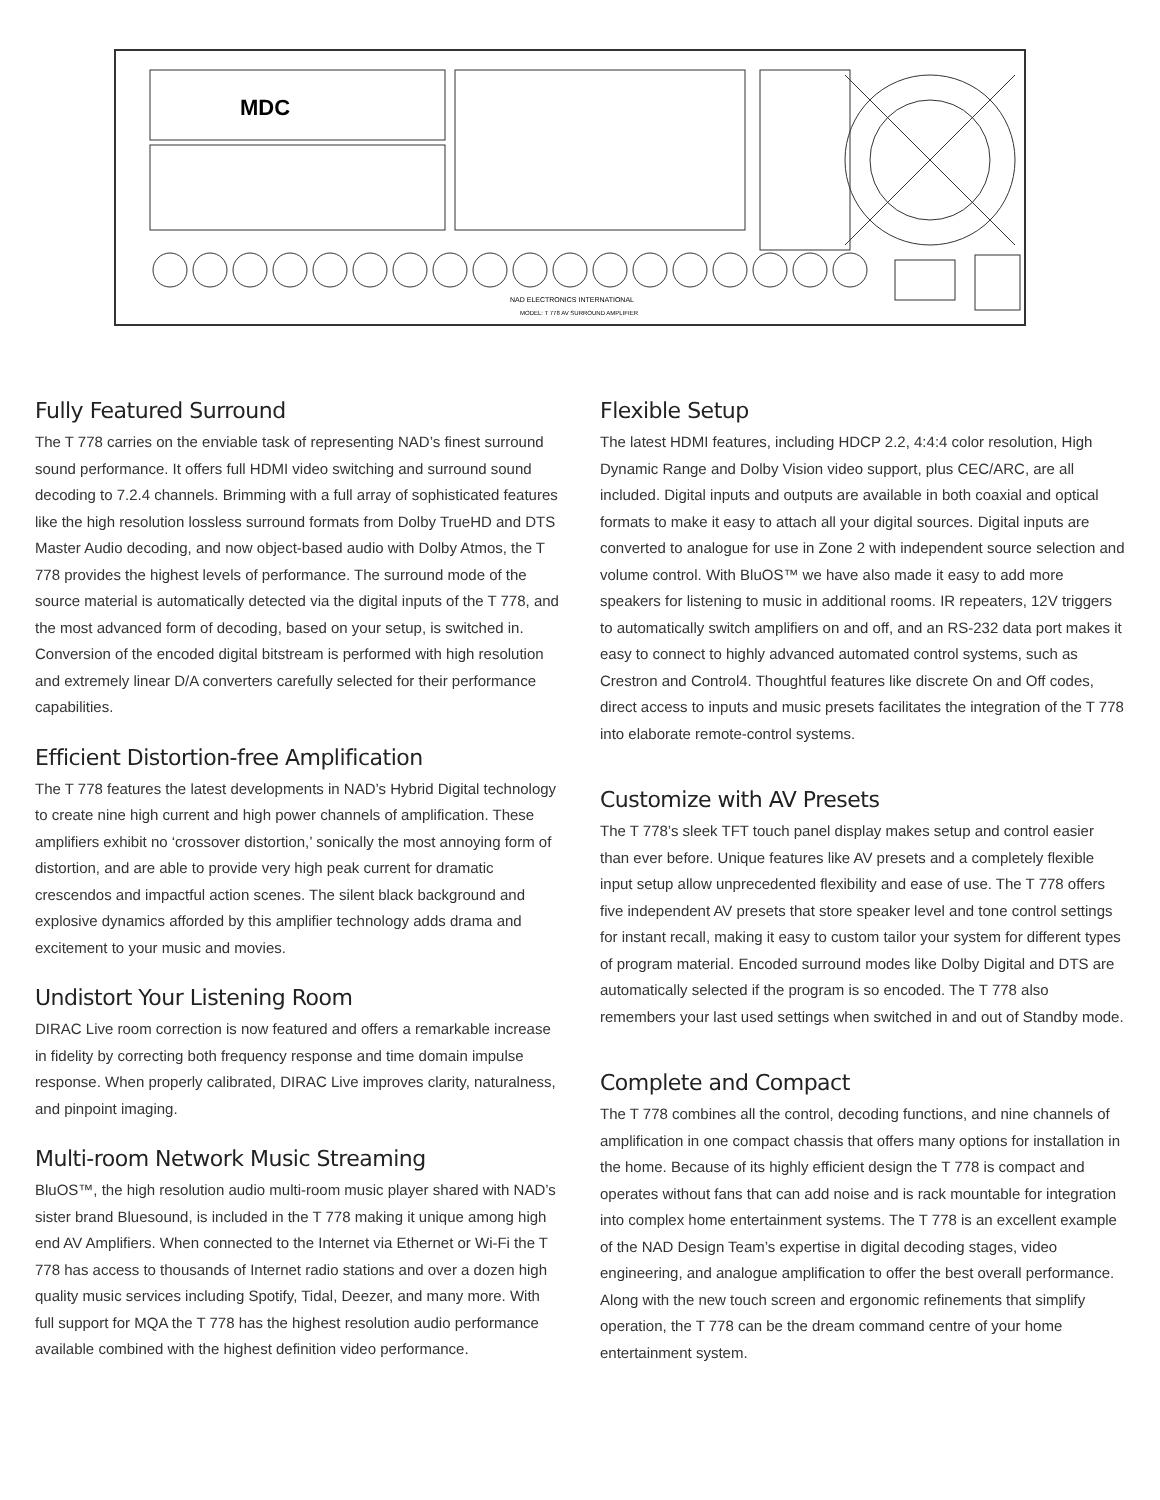MDC
NAD ELECTRONICS INTERNATIONAL
MODEL: T 778 AV SURROUND AMPLIFIER
Fully Featured Surround
The T 778 carries on the enviable task of representing NAD’s finest surround sound performance. It offers full HDMI video switching and surround sound decoding to 7.2.4 channels. Brimming with a full array of sophisticated features like the high resolution lossless surround formats from Dolby TrueHD and DTS Master Audio decoding, and now object-based audio with Dolby Atmos, the T 778 provides the highest levels of performance. The surround mode of the source material is automatically detected via the digital inputs of the T 778, and the most advanced form of decoding, based on your setup, is switched in. Conversion of the encoded digital bitstream is performed with high resolution and extremely linear D/A converters carefully selected for their performance capabilities.
Efficient Distortion-free Amplification
The T 778 features the latest developments in NAD’s Hybrid Digital technology to create nine high current and high power channels of amplification. These amplifiers exhibit no ‘crossover distortion,’ sonically the most annoying form of distortion, and are able to provide very high peak current for dramatic crescendos and impactful action scenes. The silent black background and explosive dynamics afforded by this amplifier technology adds drama and excitement to your music and movies.
Undistort Your Listening Room
DIRAC Live room correction is now featured and offers a remarkable increase in fidelity by correcting both frequency response and time domain impulse response. When properly calibrated, DIRAC Live improves clarity, naturalness, and pinpoint imaging.
Multi-room Network Music Streaming
BluOS™, the high resolution audio multi-room music player shared with NAD’s sister brand Bluesound, is included in the T 778 making it unique among high end AV Amplifiers. When connected to the Internet via Ethernet or Wi-Fi the T 778 has access to thousands of Internet radio stations and over a dozen high quality music services including Spotify, Tidal, Deezer, and many more. With full support for MQA the T 778 has the highest resolution audio performance available combined with the highest definition video performance.
Flexible Setup
The latest HDMI features, including HDCP 2.2, 4:4:4 color resolution, High Dynamic Range and Dolby Vision video support, plus CEC/ARC, are all included. Digital inputs and outputs are available in both coaxial and optical formats to make it easy to attach all your digital sources. Digital inputs are converted to analogue for use in Zone 2 with independent source selection and volume control. With BluOS™ we have also made it easy to add more speakers for listening to music in additional rooms. IR repeaters, 12V triggers to automatically switch amplifiers on and off, and an RS-232 data port makes it easy to connect to highly advanced automated control systems, such as Crestron and Control4. Thoughtful features like discrete On and Off codes, direct access to inputs and music presets facilitates the integration of the T 778 into elaborate remote-control systems.
Customize with AV Presets
The T 778’s sleek TFT touch panel display makes setup and control easier than ever before. Unique features like AV presets and a completely flexible input setup allow unprecedented flexibility and ease of use. The T 778 offers five independent AV presets that store speaker level and tone control settings for instant recall, making it easy to custom tailor your system for different types of program material. Encoded surround modes like Dolby Digital and DTS are automatically selected if the program is so encoded. The T 778 also remembers your last used settings when switched in and out of Standby mode.
Complete and Compact
The T 778 combines all the control, decoding functions, and nine channels of amplification in one compact chassis that offers many options for installation in the home. Because of its highly efficient design the T 778 is compact and operates without fans that can add noise and is rack mountable for integration into complex home entertainment systems. The T 778 is an excellent example of the NAD Design Team’s expertise in digital decoding stages, video engineering, and analogue amplification to offer the best overall performance. Along with the new touch screen and ergonomic refinements that simplify operation, the T 778 can be the dream command centre of your home entertainment system.